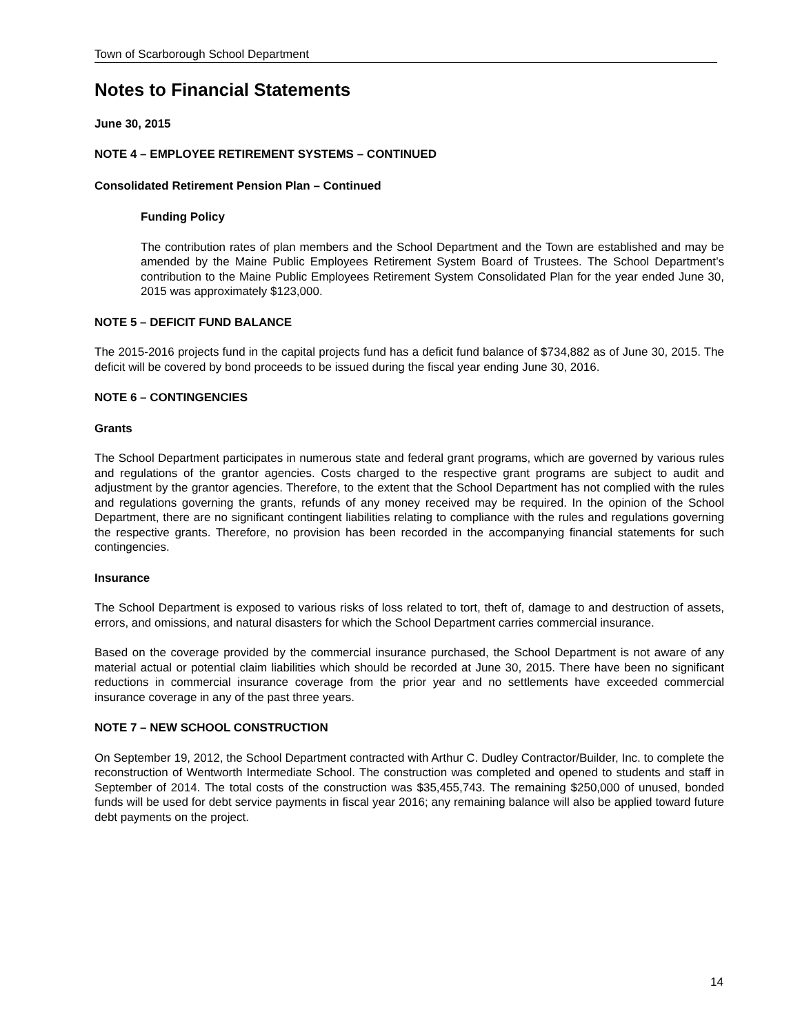Town of Scarborough School Department
Notes to Financial Statements
June 30, 2015
NOTE 4 – EMPLOYEE RETIREMENT SYSTEMS – CONTINUED
Consolidated Retirement Pension Plan – Continued
Funding Policy
The contribution rates of plan members and the School Department and the Town are established and may be amended by the Maine Public Employees Retirement System Board of Trustees. The School Department’s contribution to the Maine Public Employees Retirement System Consolidated Plan for the year ended June 30, 2015 was approximately $123,000.
NOTE 5 – DEFICIT FUND BALANCE
The 2015-2016 projects fund in the capital projects fund has a deficit fund balance of $734,882 as of June 30, 2015. The deficit will be covered by bond proceeds to be issued during the fiscal year ending June 30, 2016.
NOTE 6 – CONTINGENCIES
Grants
The School Department participates in numerous state and federal grant programs, which are governed by various rules and regulations of the grantor agencies. Costs charged to the respective grant programs are subject to audit and adjustment by the grantor agencies. Therefore, to the extent that the School Department has not complied with the rules and regulations governing the grants, refunds of any money received may be required. In the opinion of the School Department, there are no significant contingent liabilities relating to compliance with the rules and regulations governing the respective grants. Therefore, no provision has been recorded in the accompanying financial statements for such contingencies.
Insurance
The School Department is exposed to various risks of loss related to tort, theft of, damage to and destruction of assets, errors, and omissions, and natural disasters for which the School Department carries commercial insurance.
Based on the coverage provided by the commercial insurance purchased, the School Department is not aware of any material actual or potential claim liabilities which should be recorded at June 30, 2015. There have been no significant reductions in commercial insurance coverage from the prior year and no settlements have exceeded commercial insurance coverage in any of the past three years.
NOTE 7 – NEW SCHOOL CONSTRUCTION
On September 19, 2012, the School Department contracted with Arthur C. Dudley Contractor/Builder, Inc. to complete the reconstruction of Wentworth Intermediate School. The construction was completed and opened to students and staff in September of 2014. The total costs of the construction was $35,455,743. The remaining $250,000 of unused, bonded funds will be used for debt service payments in fiscal year 2016; any remaining balance will also be applied toward future debt payments on the project.
14